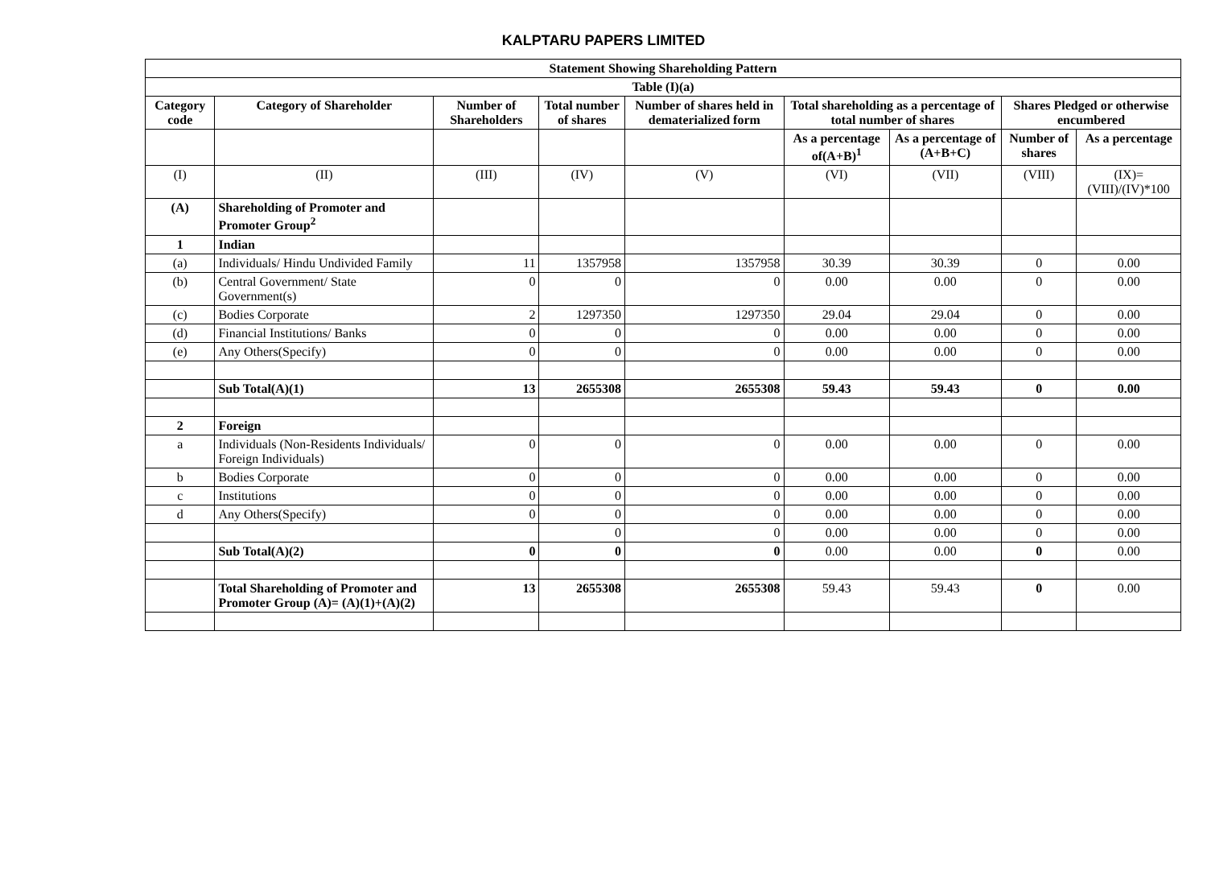KALPTARU PAPERS LIMITED
| Statement Showing Shareholding Pattern | | | | | | | | |
| --- | --- | --- | --- | --- | --- | --- | --- | --- |
| Table (I)(a) | | | | | | | | |
| Category code | Category of Shareholder | Number of Shareholders | Total number of shares | Number of shares held in dematerialized form | Total shareholding as a percentage of total number of shares | | Shares Pledged or otherwise encumbered | |
| | | | | | As a percentage of(A+B)<sup>1</sup> | As a percentage of (A+B+C) | Number of shares | As a percentage |
| (I) | (II) | (III) | (IV) | (V) | (VI) | (VII) | (VIII) | (IX)= (VIII)/(IV)*100 |
| (A) | Shareholding of Promoter and Promoter Group<sup>2</sup> | | | | | | | |
| 1 | Indian | | | | | | | |
| (a) | Individuals/ Hindu Undivided Family | 11 | 1357958 | 1357958 | 30.39 | 30.39 | 0 | 0.00 |
| (b) | Central Government/ State Government(s) | 0 | 0 | 0 | 0.00 | 0.00 | 0 | 0.00 |
| (c) | Bodies Corporate | 2 | 1297350 | 1297350 | 29.04 | 29.04 | 0 | 0.00 |
| (d) | Financial Institutions/ Banks | 0 | 0 | 0 | 0.00 | 0.00 | 0 | 0.00 |
| (e) | Any Others(Specify) | 0 | 0 | 0 | 0.00 | 0.00 | 0 | 0.00 |
| | Sub Total(A)(1) | 13 | 2655308 | 2655308 | 59.43 | 59.43 | 0 | 0.00 |
| 2 | Foreign | | | | | | | |
| a | Individuals (Non-Residents Individuals/ Foreign Individuals) | 0 | 0 | 0 | 0.00 | 0.00 | 0 | 0.00 |
| b | Bodies Corporate | 0 | 0 | 0 | 0.00 | 0.00 | 0 | 0.00 |
| c | Institutions | 0 | 0 | 0 | 0.00 | 0.00 | 0 | 0.00 |
| d | Any Others(Specify) | 0 | 0 | 0 | 0.00 | 0.00 | 0 | 0.00 |
| | | | 0 | 0 | 0.00 | 0.00 | 0 | 0.00 |
| | Sub Total(A)(2) | 0 | 0 | 0 | 0.00 | 0.00 | 0 | 0.00 |
| | Total Shareholding of Promoter and Promoter Group (A)= (A)(1)+(A)(2) | 13 | 2655308 | 2655308 | 59.43 | 59.43 | 0 | 0.00 |